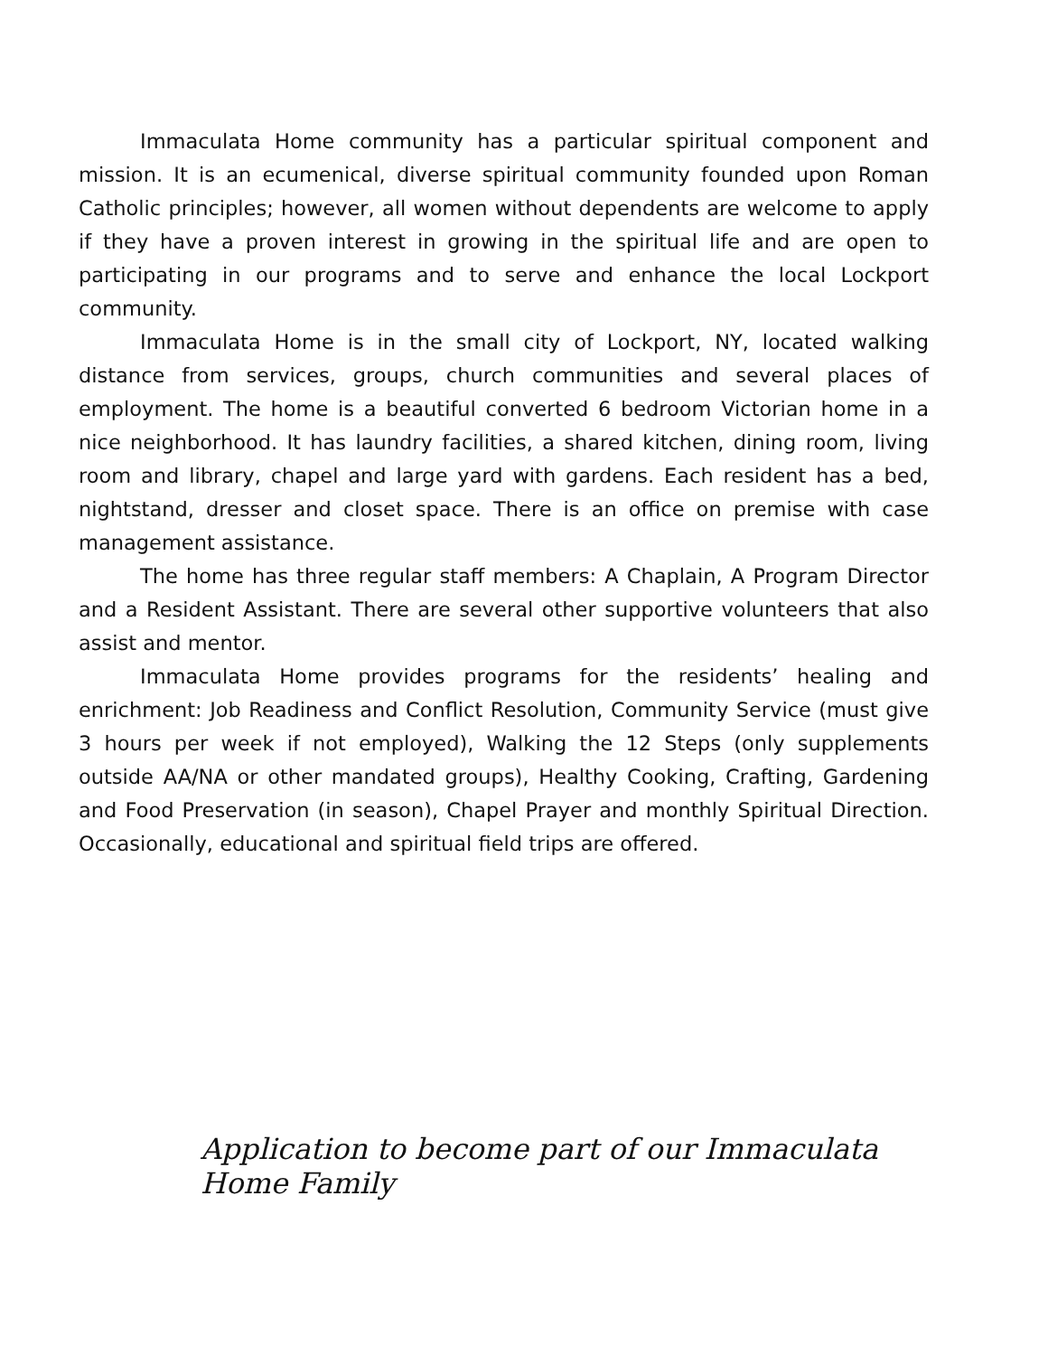Immaculata Home community has a particular spiritual component and mission. It is an ecumenical, diverse spiritual community founded upon Roman Catholic principles; however, all women without dependents are welcome to apply if they have a proven interest in growing in the spiritual life and are open to participating in our programs and to serve and enhance the local Lockport community.
Immaculata Home is in the small city of Lockport, NY, located walking distance from services, groups, church communities and several places of employment. The home is a beautiful converted 6 bedroom Victorian home in a nice neighborhood. It has laundry facilities, a shared kitchen, dining room, living room and library, chapel and large yard with gardens. Each resident has a bed, nightstand, dresser and closet space. There is an office on premise with case management assistance.
The home has three regular staff members: A Chaplain, A Program Director and a Resident Assistant. There are several other supportive volunteers that also assist and mentor.
Immaculata Home provides programs for the residents’ healing and enrichment: Job Readiness and Conflict Resolution, Community Service (must give 3 hours per week if not employed), Walking the 12 Steps (only supplements outside AA/NA or other mandated groups), Healthy Cooking, Crafting, Gardening and Food Preservation (in season), Chapel Prayer and monthly Spiritual Direction. Occasionally, educational and spiritual field trips are offered.
Application to become part of our Immaculata Home Family